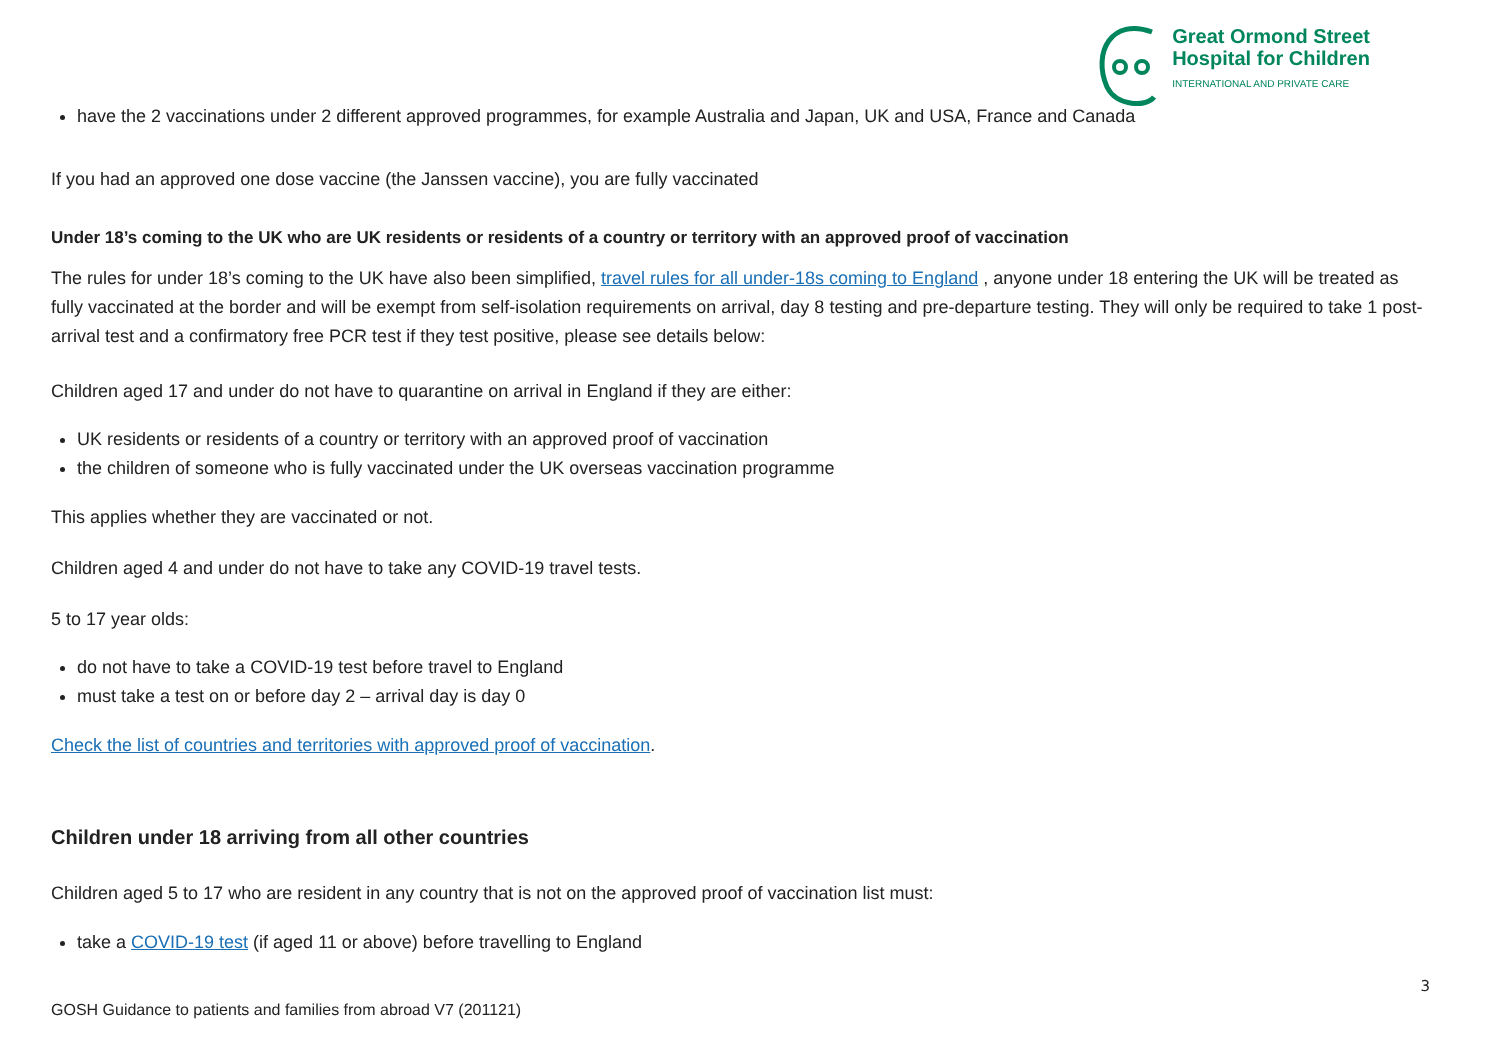Great Ormond Street
Hospital for Children
INTERNATIONAL AND PRIVATE CARE
have the 2 vaccinations under 2 different approved programmes, for example Australia and Japan, UK and USA, France and Canada
If you had an approved one dose vaccine (the Janssen vaccine), you are fully vaccinated
Under 18’s coming to the UK who are UK residents or residents of a country or territory with an approved proof of vaccination
The rules for under 18’s coming to the UK have also been simplified, travel rules for all under-18s coming to England , anyone under 18 entering the UK will be treated as fully vaccinated at the border and will be exempt from self-isolation requirements on arrival, day 8 testing and pre-departure testing. They will only be required to take 1 post-arrival test and a confirmatory free PCR test if they test positive, please see details below:
Children aged 17 and under do not have to quarantine on arrival in England if they are either:
UK residents or residents of a country or territory with an approved proof of vaccination
the children of someone who is fully vaccinated under the UK overseas vaccination programme
This applies whether they are vaccinated or not.
Children aged 4 and under do not have to take any COVID-19 travel tests.
5 to 17 year olds:
do not have to take a COVID-19 test before travel to England
must take a test on or before day 2 – arrival day is day 0
Check the list of countries and territories with approved proof of vaccination.
Children under 18 arriving from all other countries
Children aged 5 to 17 who are resident in any country that is not on the approved proof of vaccination list must:
take a COVID-19 test (if aged 11 or above) before travelling to England
3
GOSH Guidance to patients and families from abroad V7 (201121)